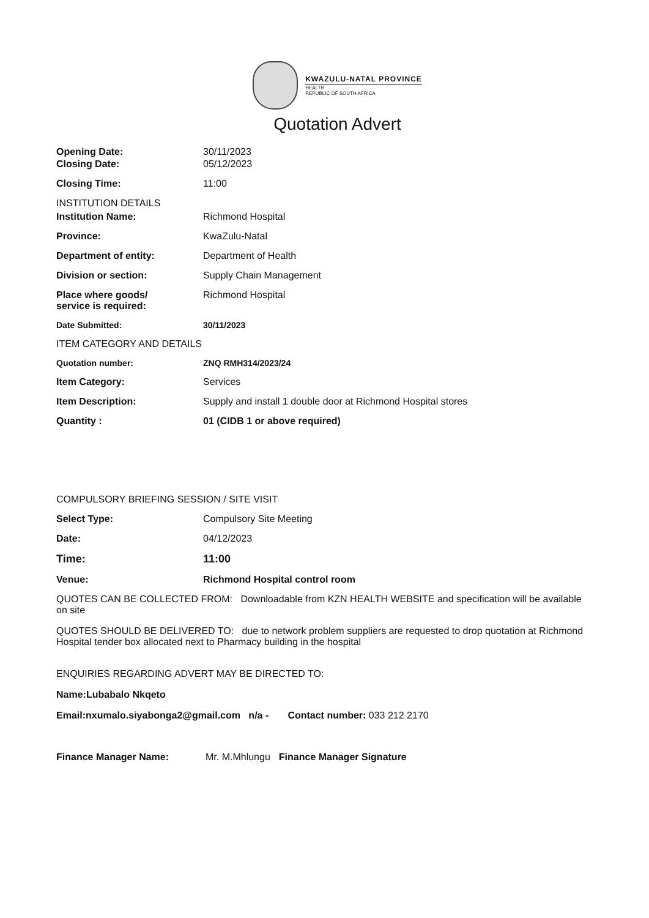KWAZULU-NATAL PROVINCE
HEALTH
REPUBLIC OF SOUTH AFRICA
Quotation Advert
Opening Date: 30/11/2023
Closing Date: 05/12/2023
Closing Time: 11:00
INSTITUTION DETAILS
Institution Name: Richmond Hospital
Province: KwaZulu-Natal
Department of entity: Department of Health
Division or section: Supply Chain Management
Place where goods/
service is required:
Richmond Hospital
Date Submitted: 30/11/2023
ITEM CATEGORY AND DETAILS
Quotation number: ZNQ RMH314/2023/24
Item Category: Services
Item Description: Supply and install 1 double door at Richmond Hospital stores
Quantity : 01 (CIDB 1 or above required)
COMPULSORY BRIEFING SESSION / SITE VISIT
Select Type: Compulsory Site Meeting
Date: 04/12/2023
Time: 11:00
Venue: Richmond Hospital control room
QUOTES CAN BE COLLECTED FROM: Downloadable from KZN HEALTH WEBSITE and specification will be available on site
QUOTES SHOULD BE DELIVERED TO: due to network problem suppliers are requested to drop quotation at Richmond Hospital tender box allocated next to Pharmacy building in the hospital
ENQUIRIES REGARDING ADVERT MAY BE DIRECTED TO:
Name:Lubabalo Nkqeto
Email:nxumalo.siyabonga2@gmail.com n/a - Contact number: 033 212 2170
Finance Manager Name: Mr. M.Mhlungu Finance Manager Signature